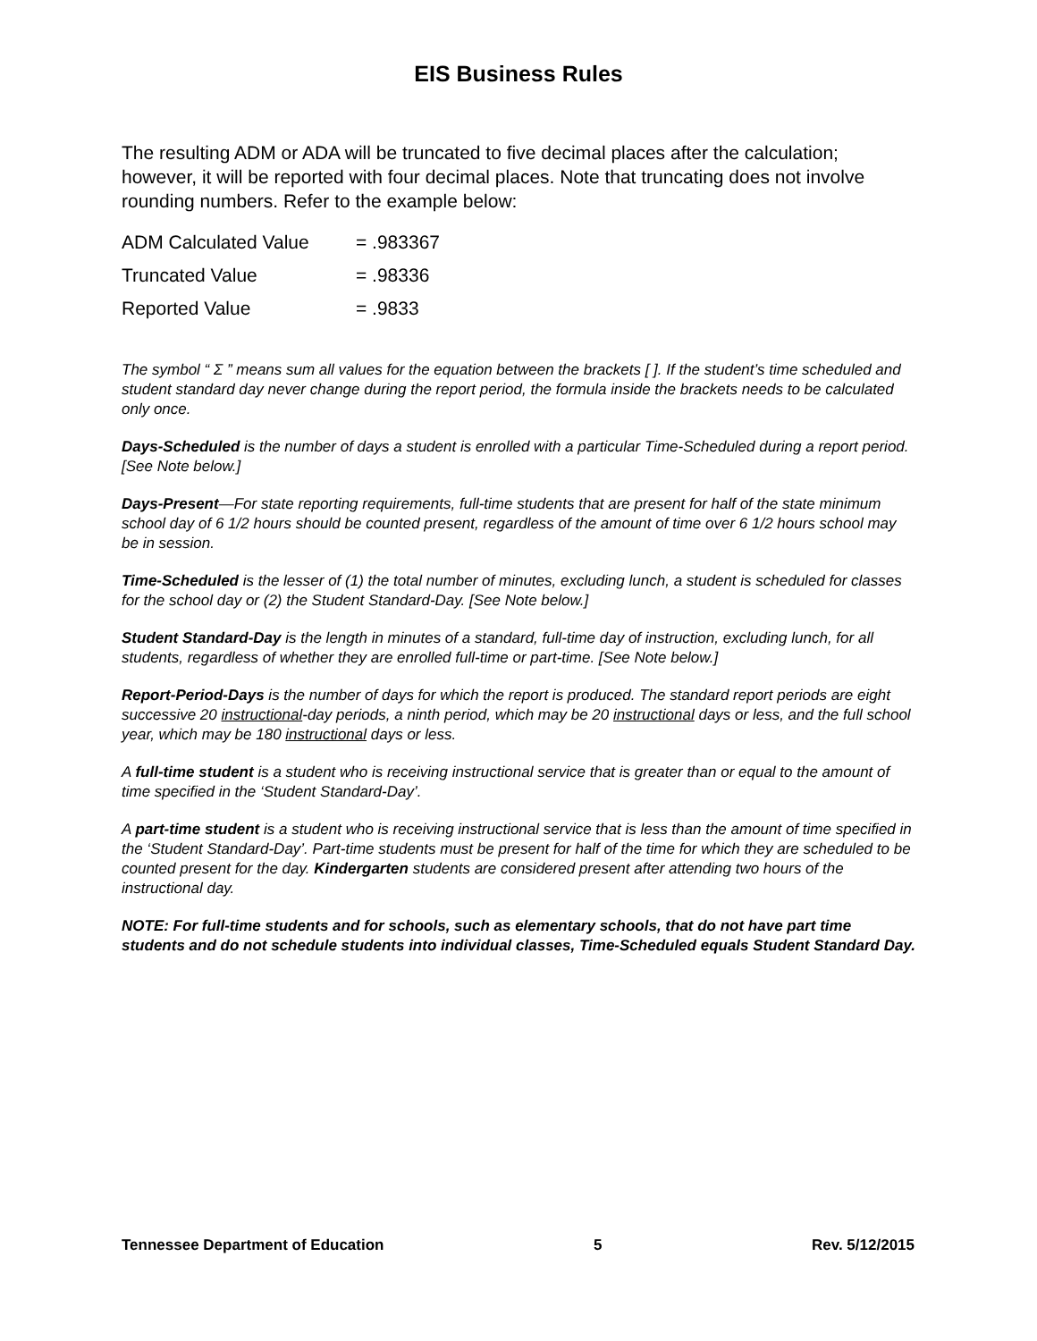EIS Business Rules
The resulting ADM or ADA will be truncated to five decimal places after the calculation; however, it will be reported with four decimal places. Note that truncating does not involve rounding numbers. Refer to the example below:
| ADM Calculated Value | = .983367 |
| Truncated Value | = .98336 |
| Reported Value | = .9833 |
The symbol “ Σ ” means sum all values for the equation between the brackets [ ]. If the student’s time scheduled and student standard day never change during the report period, the formula inside the brackets needs to be calculated only once.
Days-Scheduled is the number of days a student is enrolled with a particular Time-Scheduled during a report period. [See Note below.]
Days-Present—For state reporting requirements, full-time students that are present for half of the state minimum school day of 6 1/2 hours should be counted present, regardless of the amount of time over 6 1/2 hours school may be in session.
Time-Scheduled is the lesser of (1) the total number of minutes, excluding lunch, a student is scheduled for classes for the school day or (2) the Student Standard-Day. [See Note below.]
Student Standard-Day is the length in minutes of a standard, full-time day of instruction, excluding lunch, for all students, regardless of whether they are enrolled full-time or part-time. [See Note below.]
Report-Period-Days is the number of days for which the report is produced. The standard report periods are eight successive 20 instructional-day periods, a ninth period, which may be 20 instructional days or less, and the full school year, which may be 180 instructional days or less.
A full-time student is a student who is receiving instructional service that is greater than or equal to the amount of time specified in the ‘Student Standard-Day’.
A part-time student is a student who is receiving instructional service that is less than the amount of time specified in the ‘Student Standard-Day’. Part-time students must be present for half of the time for which they are scheduled to be counted present for the day. Kindergarten students are considered present after attending two hours of the instructional day.
NOTE: For full-time students and for schools, such as elementary schools, that do not have part time students and do not schedule students into individual classes, Time-Scheduled equals Student Standard Day.
Tennessee Department of Education 5 Rev. 5/12/2015